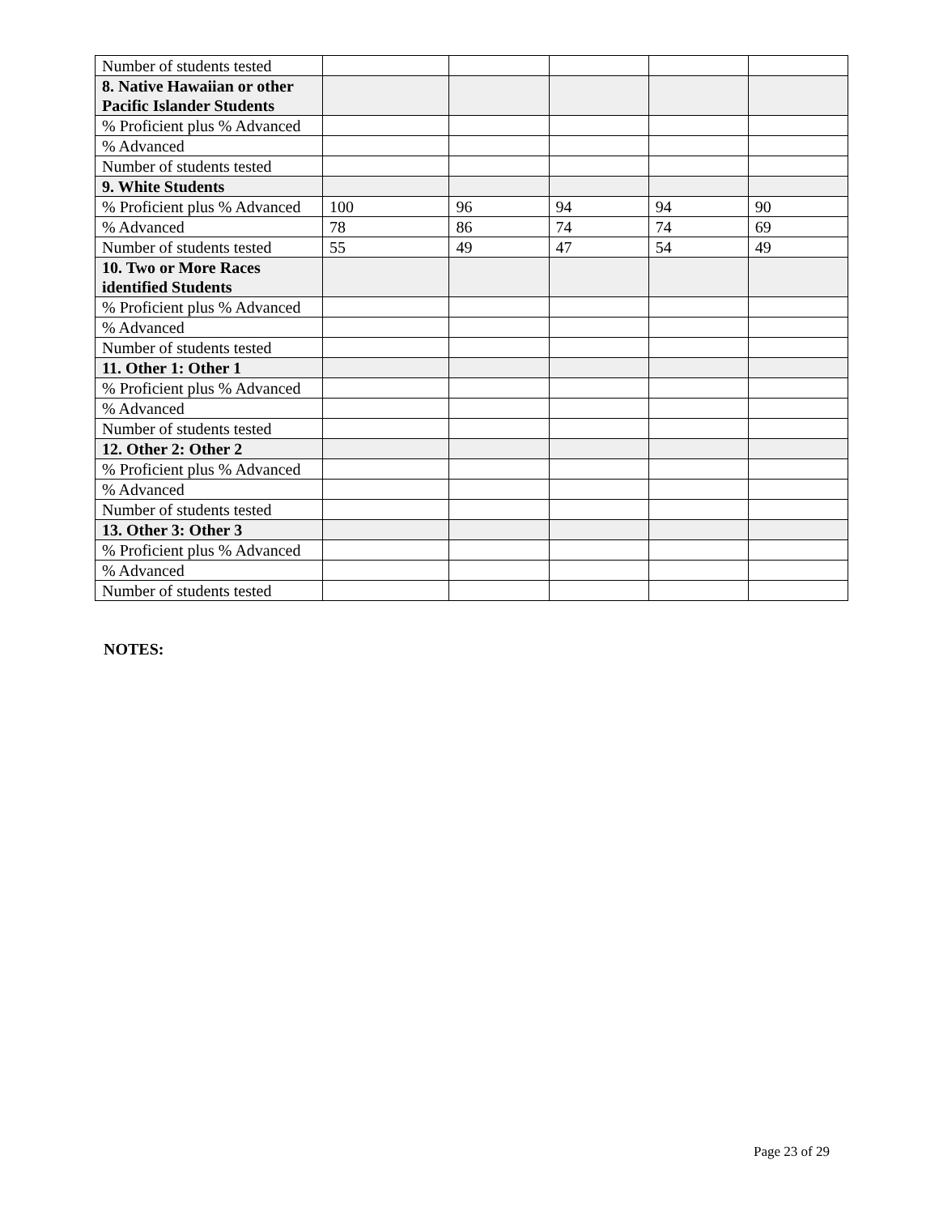| Number of students tested | | | | | |
| 8. Native Hawaiian or other Pacific Islander Students | | | | | |
| % Proficient plus % Advanced | | | | | |
| % Advanced | | | | | |
| Number of students tested | | | | | |
| 9. White Students | | | | | |
| % Proficient plus % Advanced | 100 | 96 | 94 | 94 | 90 |
| % Advanced | 78 | 86 | 74 | 74 | 69 |
| Number of students tested | 55 | 49 | 47 | 54 | 49 |
| 10. Two or More Races identified Students | | | | | |
| % Proficient plus % Advanced | | | | | |
| % Advanced | | | | | |
| Number of students tested | | | | | |
| 11. Other 1: Other 1 | | | | | |
| % Proficient plus % Advanced | | | | | |
| % Advanced | | | | | |
| Number of students tested | | | | | |
| 12. Other 2: Other 2 | | | | | |
| % Proficient plus % Advanced | | | | | |
| % Advanced | | | | | |
| Number of students tested | | | | | |
| 13. Other 3: Other 3 | | | | | |
| % Proficient plus % Advanced | | | | | |
| % Advanced | | | | | |
| Number of students tested | | | | | |
NOTES:
Page 23 of 29